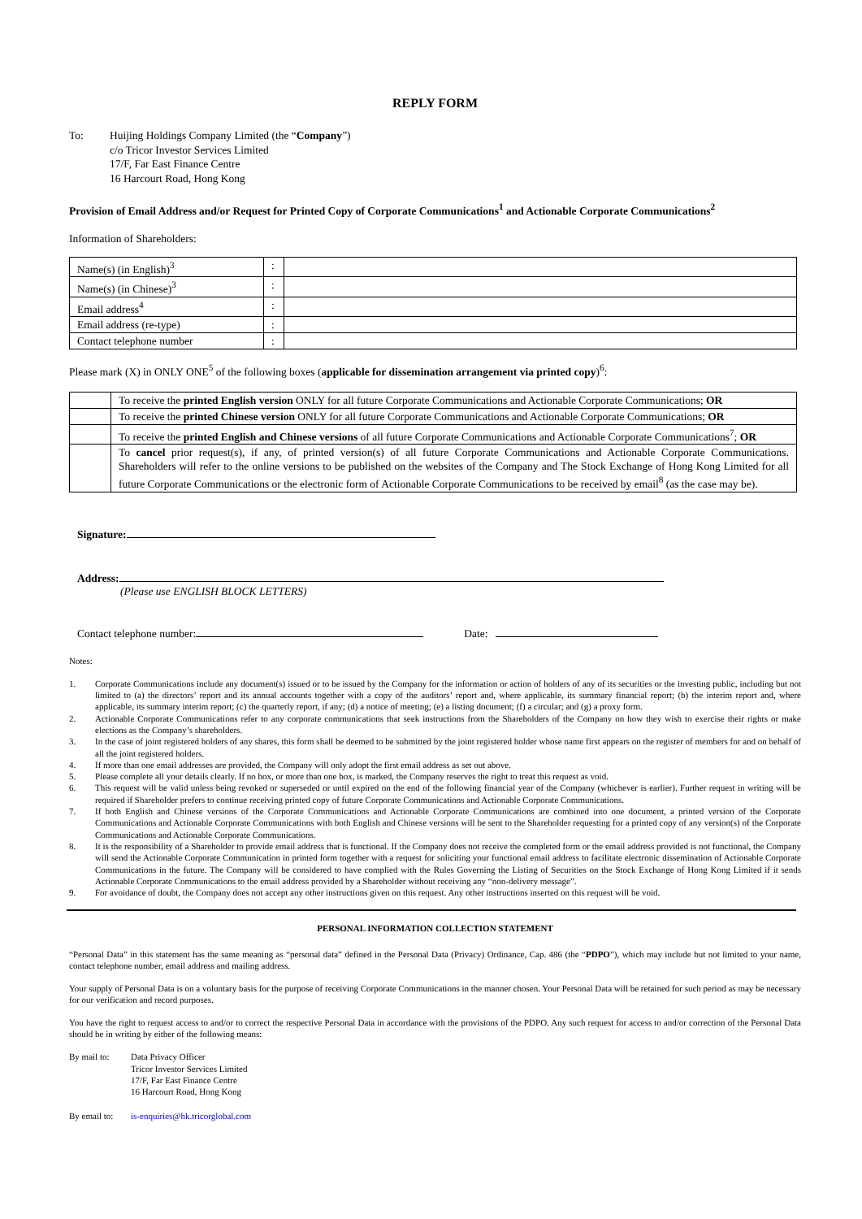REPLY FORM
To: Huijing Holdings Company Limited (the “Company”)
c/o Tricor Investor Services Limited
17/F, Far East Finance Centre
16 Harcourt Road, Hong Kong
Provision of Email Address and/or Request for Printed Copy of Corporate Communications<sup>1</sup> and Actionable Corporate Communications<sup>2</sup>
Information of Shareholders:
| Name(s) (in English)<sup>3</sup> | : | |
| Name(s) (in Chinese)<sup>3</sup> | : | |
| Email address<sup>4</sup> | : | |
| Email address (re-type) | : | |
| Contact telephone number | : | |
Please mark (X) in ONLY ONE<sup>5</sup> of the following boxes (applicable for dissemination arrangement via printed copy)<sup>6</sup>:
| | To receive the printed English version ONLY for all future Corporate Communications and Actionable Corporate Communications; OR |
| | To receive the printed Chinese version ONLY for all future Corporate Communications and Actionable Corporate Communications; OR |
| | To receive the printed English and Chinese versions of all future Corporate Communications and Actionable Corporate Communications<sup>7</sup>; OR |
| | To cancel prior request(s), if any, of printed version(s) of all future Corporate Communications and Actionable Corporate Communications. Shareholders will refer to the online versions to be published on the websites of the Company and The Stock Exchange of Hong Kong Limited for all future Corporate Communications or the electronic form of Actionable Corporate Communications to be received by email<sup>8</sup> (as the case may be). |
Signature:
Address:
(Please use ENGLISH BLOCK LETTERS)
Contact telephone number: Date:
Notes:
1. Corporate Communications include any document(s) issued or to be issued by the Company for the information or action of holders of any of its securities or the investing public, including but not limited to (a) the directors’ report and its annual accounts together with a copy of the auditors’ report and, where applicable, its summary financial report; (b) the interim report and, where applicable, its summary interim report; (c) the quarterly report, if any; (d) a notice of meeting; (e) a listing document; (f) a circular; and (g) a proxy form.
2. Actionable Corporate Communications refer to any corporate communications that seek instructions from the Shareholders of the Company on how they wish to exercise their rights or make elections as the Company’s shareholders.
3. In the case of joint registered holders of any shares, this form shall be deemed to be submitted by the joint registered holder whose name first appears on the register of members for and on behalf of all the joint registered holders.
4. If more than one email addresses are provided, the Company will only adopt the first email address as set out above.
5. Please complete all your details clearly. If no box, or more than one box, is marked, the Company reserves the right to treat this request as void.
6. This request will be valid unless being revoked or superseded or until expired on the end of the following financial year of the Company (whichever is earlier). Further request in writing will be required if Shareholder prefers to continue receiving printed copy of future Corporate Communications and Actionable Corporate Communications.
7. If both English and Chinese versions of the Corporate Communications and Actionable Corporate Communications are combined into one document, a printed version of the Corporate Communications and Actionable Corporate Communications with both English and Chinese versions will be sent to the Shareholder requesting for a printed copy of any version(s) of the Corporate Communications and Actionable Corporate Communications.
8. It is the responsibility of a Shareholder to provide email address that is functional. If the Company does not receive the completed form or the email address provided is not functional, the Company will send the Actionable Corporate Communication in printed form together with a request for soliciting your functional email address to facilitate electronic dissemination of Actionable Corporate Communications in the future. The Company will be considered to have complied with the Rules Governing the Listing of Securities on the Stock Exchange of Hong Kong Limited if it sends Actionable Corporate Communications to the email address provided by a Shareholder without receiving any “non-delivery message”.
9. For avoidance of doubt, the Company does not accept any other instructions given on this request. Any other instructions inserted on this request will be void.
PERSONAL INFORMATION COLLECTION STATEMENT
“Personal Data” in this statement has the same meaning as “personal data” defined in the Personal Data (Privacy) Ordinance, Cap. 486 (the “PDPO”), which may include but not limited to your name, contact telephone number, email address and mailing address.
Your supply of Personal Data is on a voluntary basis for the purpose of receiving Corporate Communications in the manner chosen. Your Personal Data will be retained for such period as may be necessary for our verification and record purposes.
You have the right to request access to and/or to correct the respective Personal Data in accordance with the provisions of the PDPO. Any such request for access to and/or correction of the Personal Data should be in writing by either of the following means:
By mail to: Data Privacy Officer
Tricor Investor Services Limited
17/F, Far East Finance Centre
16 Harcourt Road, Hong Kong
By email to:
is-enquiries@hk.tricorglobal.com